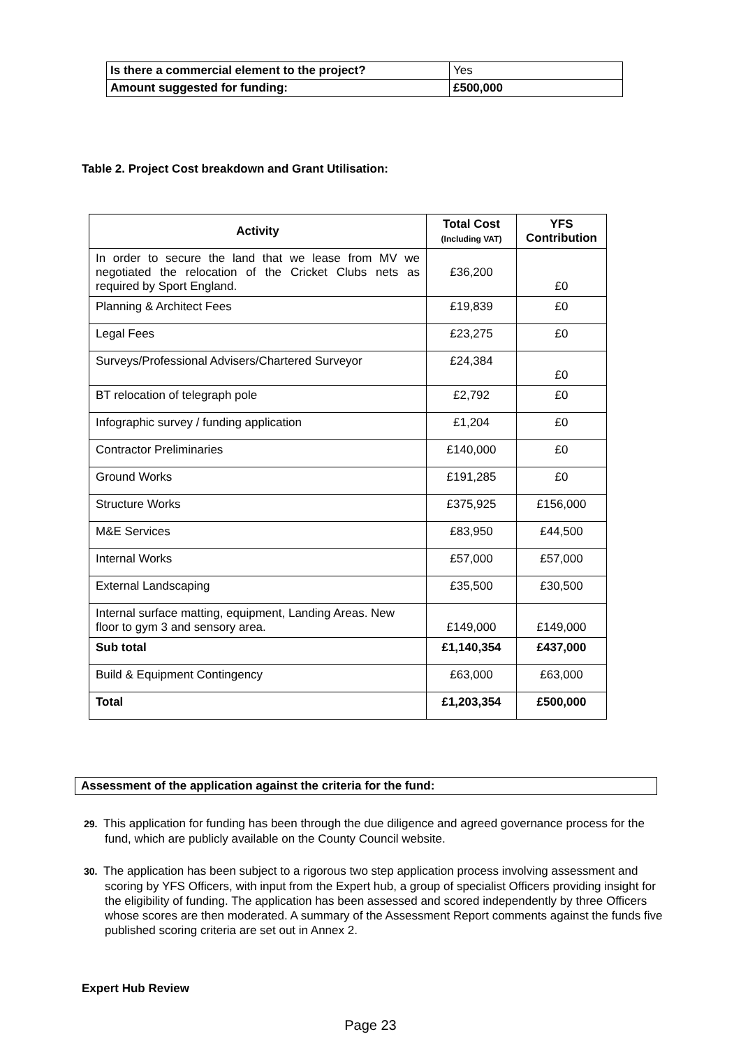| Is there a commercial element to the project? | Yes |
| Amount suggested for funding: | £500,000 |
Table 2. Project Cost breakdown and Grant Utilisation:
| Activity | Total Cost (Including VAT) | YFS Contribution |
| --- | --- | --- |
| In order to secure the land that we lease from MV we negotiated the relocation of the Cricket Clubs nets as required by Sport England. | £36,200 | £0 |
| Planning & Architect Fees | £19,839 | £0 |
| Legal Fees | £23,275 | £0 |
| Surveys/Professional Advisers/Chartered Surveyor | £24,384 | £0 |
| BT relocation of telegraph pole | £2,792 | £0 |
| Infographic survey / funding application | £1,204 | £0 |
| Contractor Preliminaries | £140,000 | £0 |
| Ground Works | £191,285 | £0 |
| Structure Works | £375,925 | £156,000 |
| M&E Services | £83,950 | £44,500 |
| Internal Works | £57,000 | £57,000 |
| External Landscaping | £35,500 | £30,500 |
| Internal surface matting, equipment, Landing Areas. New floor to gym 3 and sensory area. | £149,000 | £149,000 |
| Sub total | £1,140,354 | £437,000 |
| Build & Equipment Contingency | £63,000 | £63,000 |
| Total | £1,203,354 | £500,000 |
Assessment of the application against the criteria for the fund:
29. This application for funding has been through the due diligence and agreed governance process for the fund, which are publicly available on the County Council website.
30. The application has been subject to a rigorous two step application process involving assessment and scoring by YFS Officers, with input from the Expert hub, a group of specialist Officers providing insight for the eligibility of funding. The application has been assessed and scored independently by three Officers whose scores are then moderated. A summary of the Assessment Report comments against the funds five published scoring criteria are set out in Annex 2.
Expert Hub Review
Page 23